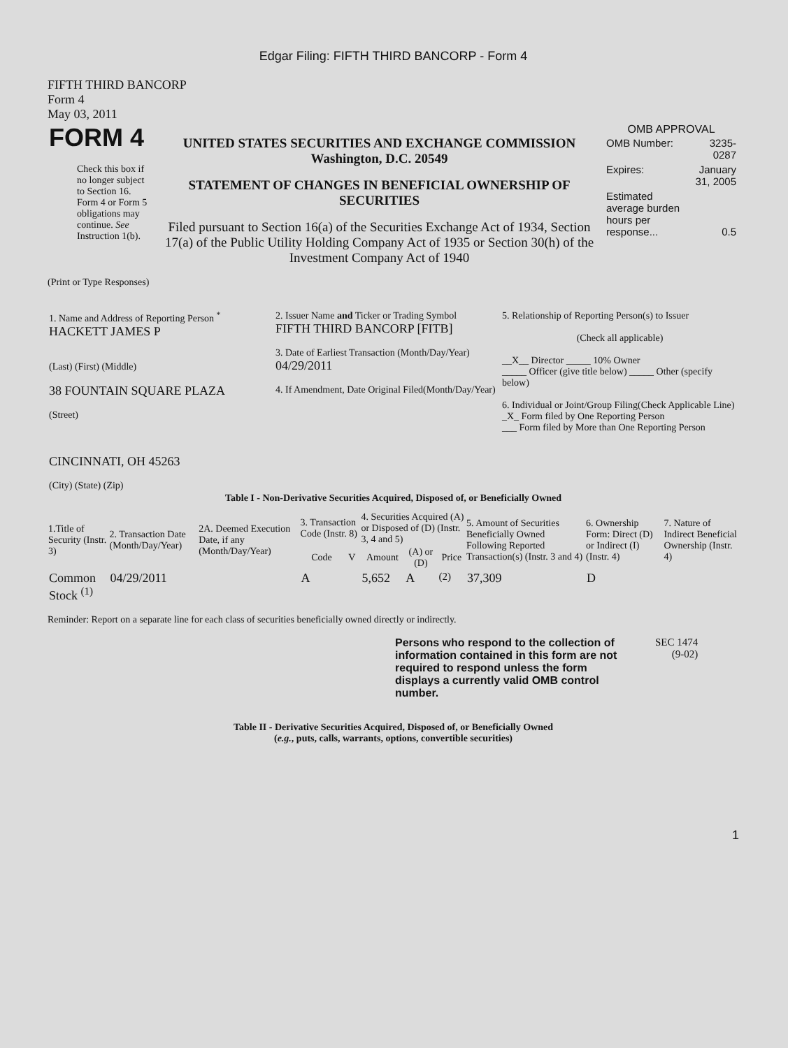Edgar Filing: FIFTH THIRD BANCORP - Form 4
FIFTH THIRD BANCORP
Form 4
May 03, 2011
| FORM 4 Check this box if no longer subject to Section 16. Form 4 or Form 5 obligations may continue. See Instruction 1(b). | UNITED STATES SECURITIES AND EXCHANGE COMMISSION Washington, D.C. 20549 STATEMENT OF CHANGES IN BENEFICIAL OWNERSHIP OF SECURITIES Filed pursuant to Section 16(a) of the Securities Exchange Act of 1934, Section 17(a) of the Public Utility Holding Company Act of 1935 or Section 30(h) of the Investment Company Act of 1940 | OMB APPROVAL / OMB Number: / 3235-0287 / / Expires: / January 31, 2005 / / Estimated average burden hours per response... / 0.5 / |
(Print or Type Responses)
| 1. Name and Address of Reporting Person <sup>*</sup> HACKETT JAMES P (Last) (First) (Middle) 38 FOUNTAIN SQUARE PLAZA (Street) CINCINNATI, OH 45263 (City) (State) (Zip) | 2. Issuer Name and Ticker or Trading Symbol FIFTH THIRD BANCORP [FITB] 3. Date of Earliest Transaction (Month/Day/Year) 04/29/2011 4. If Amendment, Date Original Filed(Month/Day/Year) | 5. Relationship of Reporting Person(s) to Issuer (Check all applicable) __X__ Director _____ 10% Owner _____ Officer (give title below) _____ Other (specify below) 6. Individual or Joint/Group Filing(Check Applicable Line) _X_ Form filed by One Reporting Person ___ Form filed by More than One Reporting Person |
Table I - Non-Derivative Securities Acquired, Disposed of, or Beneficially Owned
| 1.Title of Security (Instr. 3) | 2. Transaction Date (Month/Day/Year) | 2A. Deemed Execution Date, if any (Month/Day/Year) | 3. Transaction Code (Instr. 8) | | 4. Securities Acquired (A) or Disposed of (D) (Instr. 3, 4 and 5) | | | 5. Amount of Securities Beneficially Owned Following Reported Transaction(s) (Instr. 3 and 4) | 6. Ownership Form: Direct (D) or Indirect (I) (Instr. 4) | 7. Nature of Indirect Beneficial Ownership (Instr. 4) |
| --- | --- | --- | --- | --- | --- | --- | --- | --- | --- | --- |
| | | | Code | V | Amount | (A) or (D) | Price | | | |
| Common Stock <sup>(1)</sup> | 04/29/2011 | | A | | 5,652 | A | <sup>(2)</sup> | 37,309 | D | |
Reminder: Report on a separate line for each class of securities beneficially owned directly or indirectly.
| Persons who respond to the collection of information contained in this form are not required to respond unless the form displays a currently valid OMB control number. | SEC 1474 (9-02) |
Table II - Derivative Securities Acquired, Disposed of, or Beneficially Owned
(e.g., puts, calls, warrants, options, convertible securities)
1